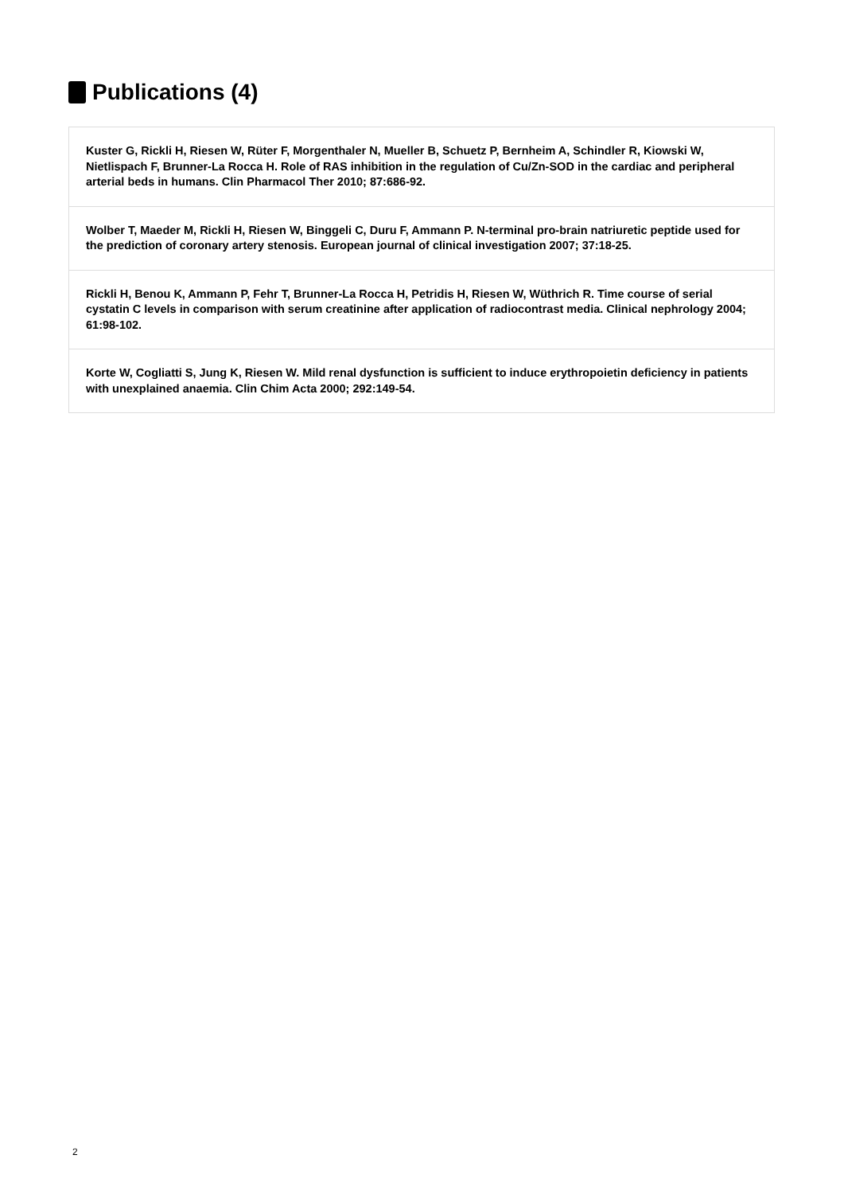Publications (4)
Kuster G, Rickli H, Riesen W, Rüter F, Morgenthaler N, Mueller B, Schuetz P, Bernheim A, Schindler R, Kiowski W, Nietlispach F, Brunner-La Rocca H. Role of RAS inhibition in the regulation of Cu/Zn-SOD in the cardiac and peripheral arterial beds in humans. Clin Pharmacol Ther 2010; 87:686-92.
Wolber T, Maeder M, Rickli H, Riesen W, Binggeli C, Duru F, Ammann P. N-terminal pro-brain natriuretic peptide used for the prediction of coronary artery stenosis. European journal of clinical investigation 2007; 37:18-25.
Rickli H, Benou K, Ammann P, Fehr T, Brunner-La Rocca H, Petridis H, Riesen W, Wüthrich R. Time course of serial cystatin C levels in comparison with serum creatinine after application of radiocontrast media. Clinical nephrology 2004; 61:98-102.
Korte W, Cogliatti S, Jung K, Riesen W. Mild renal dysfunction is sufficient to induce erythropoietin deficiency in patients with unexplained anaemia. Clin Chim Acta 2000; 292:149-54.
2